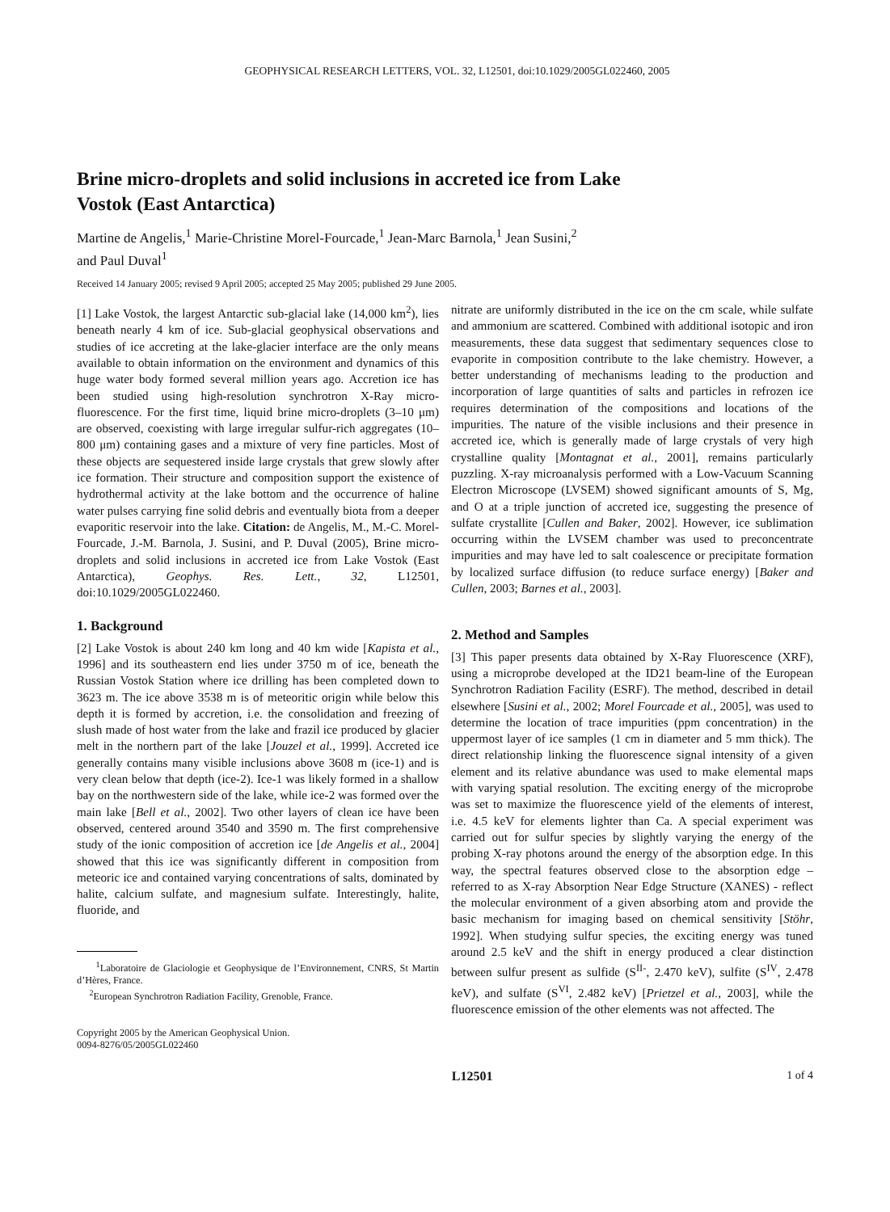GEOPHYSICAL RESEARCH LETTERS, VOL. 32, L12501, doi:10.1029/2005GL022460, 2005
Brine micro-droplets and solid inclusions in accreted ice from Lake
Vostok (East Antarctica)
Martine de Angelis,<sup>1</sup> Marie-Christine Morel-Fourcade,<sup>1</sup> Jean-Marc Barnola,<sup>1</sup> Jean Susini,<sup>2</sup>
and Paul Duval<sup>1</sup>
Received 14 January 2005; revised 9 April 2005; accepted 25 May 2005; published 29 June 2005.
[1] Lake Vostok, the largest Antarctic sub-glacial lake (14,000 km<sup>2</sup>), lies beneath nearly 4 km of ice. Sub-glacial geophysical observations and studies of ice accreting at the lake-glacier interface are the only means available to obtain information on the environment and dynamics of this huge water body formed several million years ago. Accretion ice has been studied using high-resolution synchrotron X-Ray micro-fluorescence. For the first time, liquid brine micro-droplets (3–10 μm) are observed, coexisting with large irregular sulfur-rich aggregates (10–800 μm) containing gases and a mixture of very fine particles. Most of these objects are sequestered inside large crystals that grew slowly after ice formation. Their structure and composition support the existence of hydrothermal activity at the lake bottom and the occurrence of haline water pulses carrying fine solid debris and eventually biota from a deeper evaporitic reservoir into the lake. Citation: de Angelis, M., M.-C. Morel-Fourcade, J.-M. Barnola, J. Susini, and P. Duval (2005), Brine micro-droplets and solid inclusions in accreted ice from Lake Vostok (East Antarctica), Geophys. Res. Lett., 32, L12501, doi:10.1029/2005GL022460.
1. Background
[2] Lake Vostok is about 240 km long and 40 km wide [Kapista et al., 1996] and its southeastern end lies under 3750 m of ice, beneath the Russian Vostok Station where ice drilling has been completed down to 3623 m. The ice above 3538 m is of meteoritic origin while below this depth it is formed by accretion, i.e. the consolidation and freezing of slush made of host water from the lake and frazil ice produced by glacier melt in the northern part of the lake [Jouzel et al., 1999]. Accreted ice generally contains many visible inclusions above 3608 m (ice-1) and is very clean below that depth (ice-2). Ice-1 was likely formed in a shallow bay on the northwestern side of the lake, while ice-2 was formed over the main lake [Bell et al., 2002]. Two other layers of clean ice have been observed, centered around 3540 and 3590 m. The first comprehensive study of the ionic composition of accretion ice [de Angelis et al., 2004] showed that this ice was significantly different in composition from meteoric ice and contained varying concentrations of salts, dominated by halite, calcium sulfate, and magnesium sulfate. Interestingly, halite, fluoride, and
<sup>1</sup> Laboratoire de Glaciologie et Geophysique de l’Environnement, CNRS, St Martin d’Hères, France.
<sup>2</sup> European Synchrotron Radiation Facility, Grenoble, France.
Copyright 2005 by the American Geophysical Union.
0094-8276/05/2005GL022460
nitrate are uniformly distributed in the ice on the cm scale, while sulfate and ammonium are scattered. Combined with additional isotopic and iron measurements, these data suggest that sedimentary sequences close to evaporite in composition contribute to the lake chemistry. However, a better understanding of mechanisms leading to the production and incorporation of large quantities of salts and particles in refrozen ice requires determination of the compositions and locations of the impurities. The nature of the visible inclusions and their presence in accreted ice, which is generally made of large crystals of very high crystalline quality [Montagnat et al., 2001], remains particularly puzzling. X-ray microanalysis performed with a Low-Vacuum Scanning Electron Microscope (LVSEM) showed significant amounts of S, Mg, and O at a triple junction of accreted ice, suggesting the presence of sulfate crystallite [Cullen and Baker, 2002]. However, ice sublimation occurring within the LVSEM chamber was used to preconcentrate impurities and may have led to salt coalescence or precipitate formation by localized surface diffusion (to reduce surface energy) [Baker and Cullen, 2003; Barnes et al., 2003].
2. Method and Samples
[3] This paper presents data obtained by X-Ray Fluorescence (XRF), using a microprobe developed at the ID21 beam-line of the European Synchrotron Radiation Facility (ESRF). The method, described in detail elsewhere [Susini et al., 2002; Morel Fourcade et al., 2005], was used to determine the location of trace impurities (ppm concentration) in the uppermost layer of ice samples (1 cm in diameter and 5 mm thick). The direct relationship linking the fluorescence signal intensity of a given element and its relative abundance was used to make elemental maps with varying spatial resolution. The exciting energy of the microprobe was set to maximize the fluorescence yield of the elements of interest, i.e. 4.5 keV for elements lighter than Ca. A special experiment was carried out for sulfur species by slightly varying the energy of the probing X-ray photons around the energy of the absorption edge. In this way, the spectral features observed close to the absorption edge – referred to as X-ray Absorption Near Edge Structure (XANES) - reflect the molecular environment of a given absorbing atom and provide the basic mechanism for imaging based on chemical sensitivity [Stöhr, 1992]. When studying sulfur species, the exciting energy was tuned around 2.5 keV and the shift in energy produced a clear distinction between sulfur present as sulfide (S<sup>II-</sup>, 2.470 keV), sulfite (S<sup>IV</sup>, 2.478 keV), and sulfate (S<sup>VI</sup>, 2.482 keV) [Prietzel et al., 2003], while the fluorescence emission of the other elements was not affected. The
L12501 1 of 4